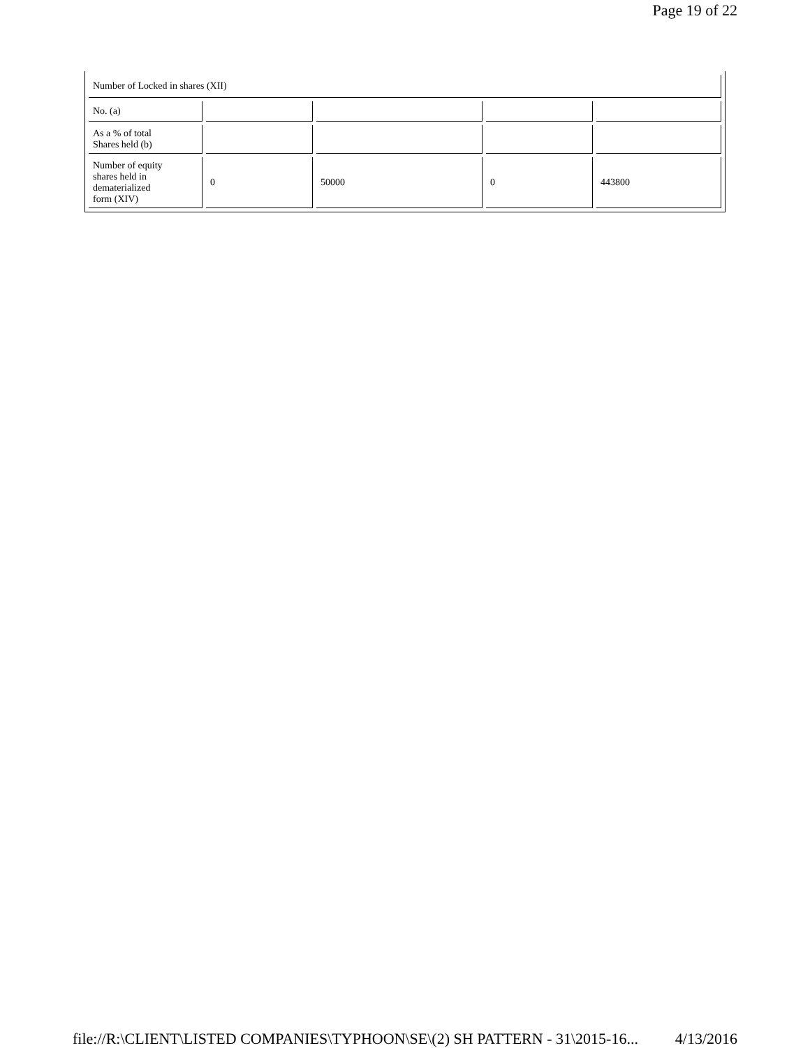Page 19 of 22
| Number of Locked in shares (XII) | | | | |
| No. (a) | | | | |
| As a % of total Shares held (b) | | | | |
| Number of equity shares held in dematerialized form (XIV) | 0 | 50000 | 0 | 443800 |
file://R:\CLIENT\LISTED COMPANIES\TYPHOON\SE\(2) SH PATTERN - 31\2015-16... 4/13/2016